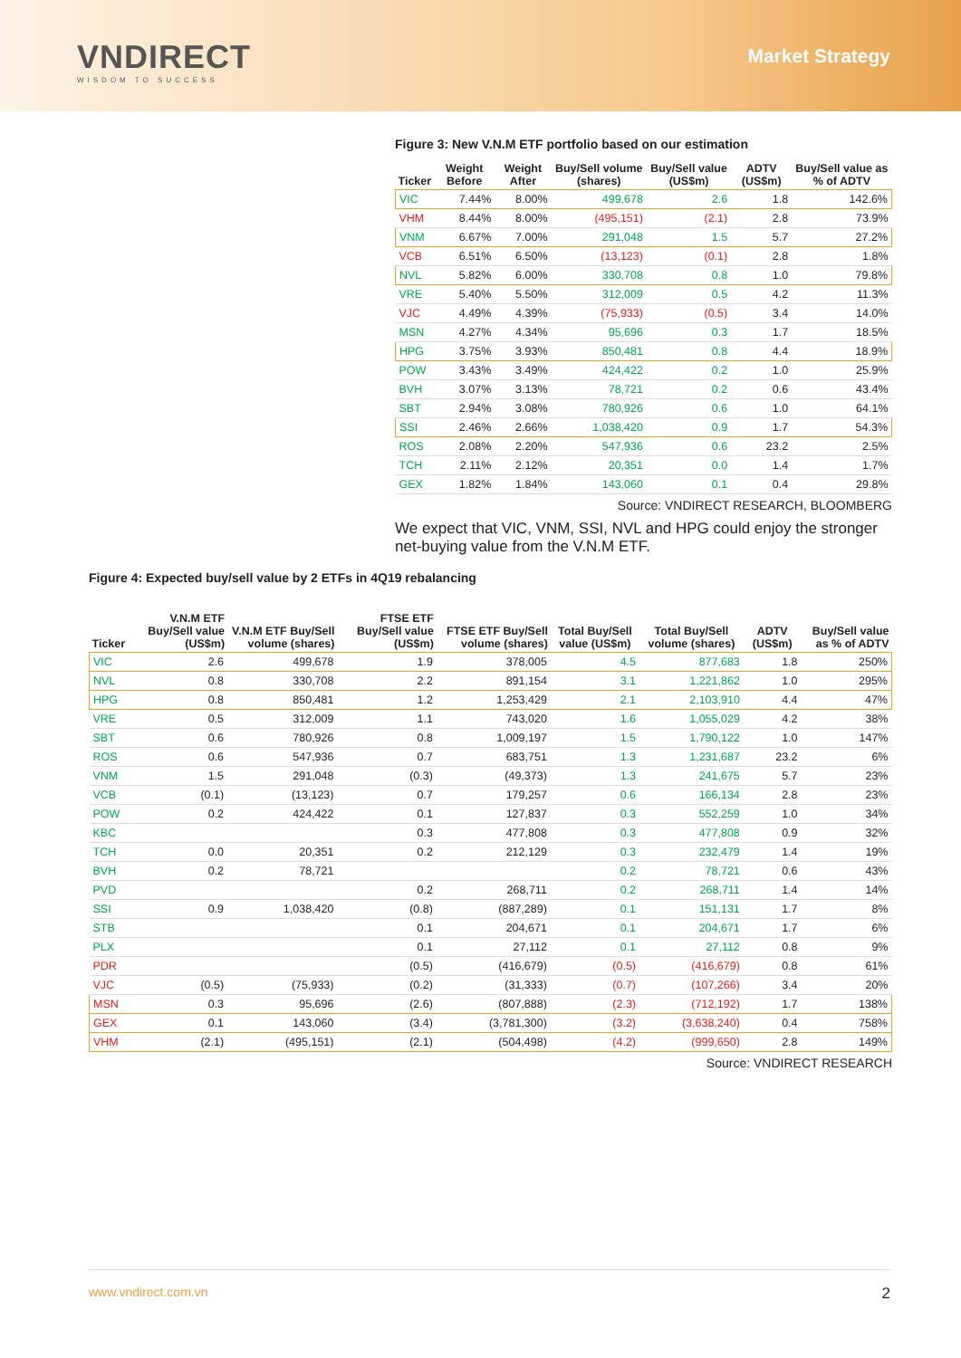VNDIRECT
WISDOM TO SUCCESS
Market Strategy
Figure 3: New V.N.M ETF portfolio based on our estimation
| Ticker | Weight Before | Weight After | Buy/Sell volume (shares) | Buy/Sell value (US$m) | ADTV (US$m) | Buy/Sell value as % of ADTV |
| --- | --- | --- | --- | --- | --- | --- |
| VIC | 7.44% | 8.00% | 499,678 | 2.6 | 1.8 | 142.6% |
| VHM | 8.44% | 8.00% | (495,151) | (2.1) | 2.8 | 73.9% |
| VNM | 6.67% | 7.00% | 291,048 | 1.5 | 5.7 | 27.2% |
| VCB | 6.51% | 6.50% | (13,123) | (0.1) | 2.8 | 1.8% |
| NVL | 5.82% | 6.00% | 330,708 | 0.8 | 1.0 | 79.8% |
| VRE | 5.40% | 5.50% | 312,009 | 0.5 | 4.2 | 11.3% |
| VJC | 4.49% | 4.39% | (75,933) | (0.5) | 3.4 | 14.0% |
| MSN | 4.27% | 4.34% | 95,696 | 0.3 | 1.7 | 18.5% |
| HPG | 3.75% | 3.93% | 850,481 | 0.8 | 4.4 | 18.9% |
| POW | 3.43% | 3.49% | 424,422 | 0.2 | 1.0 | 25.9% |
| BVH | 3.07% | 3.13% | 78,721 | 0.2 | 0.6 | 43.4% |
| SBT | 2.94% | 3.08% | 780,926 | 0.6 | 1.0 | 64.1% |
| SSI | 2.46% | 2.66% | 1,038,420 | 0.9 | 1.7 | 54.3% |
| ROS | 2.08% | 2.20% | 547,936 | 0.6 | 23.2 | 2.5% |
| TCH | 2.11% | 2.12% | 20,351 | 0.0 | 1.4 | 1.7% |
| GEX | 1.82% | 1.84% | 143,060 | 0.1 | 0.4 | 29.8% |
Source: VNDIRECT RESEARCH, BLOOMBERG
We expect that VIC, VNM, SSI, NVL and HPG could enjoy the stronger net-buying value from the V.N.M ETF.
Figure 4: Expected buy/sell value by 2 ETFs in 4Q19 rebalancing
| Ticker | V.N.M ETF Buy/Sell value (US$m) | V.N.M ETF Buy/Sell volume (shares) | FTSE ETF Buy/Sell value (US$m) | FTSE ETF Buy/Sell volume (shares) | Total Buy/Sell value (US$m) | Total Buy/Sell volume (shares) | ADTV (US$m) | Buy/Sell value as % of ADTV |
| --- | --- | --- | --- | --- | --- | --- | --- | --- |
| VIC | 2.6 | 499,678 | 1.9 | 378,005 | 4.5 | 877,683 | 1.8 | 250% |
| NVL | 0.8 | 330,708 | 2.2 | 891,154 | 3.1 | 1,221,862 | 1.0 | 295% |
| HPG | 0.8 | 850,481 | 1.2 | 1,253,429 | 2.1 | 2,103,910 | 4.4 | 47% |
| VRE | 0.5 | 312,009 | 1.1 | 743,020 | 1.6 | 1,055,029 | 4.2 | 38% |
| SBT | 0.6 | 780,926 | 0.8 | 1,009,197 | 1.5 | 1,790,122 | 1.0 | 147% |
| ROS | 0.6 | 547,936 | 0.7 | 683,751 | 1.3 | 1,231,687 | 23.2 | 6% |
| VNM | 1.5 | 291,048 | (0.3) | (49,373) | 1.3 | 241,675 | 5.7 | 23% |
| VCB | (0.1) | (13,123) | 0.7 | 179,257 | 0.6 | 166,134 | 2.8 | 23% |
| POW | 0.2 | 424,422 | 0.1 | 127,837 | 0.3 | 552,259 | 1.0 | 34% |
| KBC | | | 0.3 | 477,808 | 0.3 | 477,808 | 0.9 | 32% |
| TCH | 0.0 | 20,351 | 0.2 | 212,129 | 0.3 | 232,479 | 1.4 | 19% |
| BVH | 0.2 | 78,721 | | | 0.2 | 78,721 | 0.6 | 43% |
| PVD | | | 0.2 | 268,711 | 0.2 | 268,711 | 1.4 | 14% |
| SSI | 0.9 | 1,038,420 | (0.8) | (887,289) | 0.1 | 151,131 | 1.7 | 8% |
| STB | | | 0.1 | 204,671 | 0.1 | 204,671 | 1.7 | 6% |
| PLX | | | 0.1 | 27,112 | 0.1 | 27,112 | 0.8 | 9% |
| PDR | | | (0.5) | (416,679) | (0.5) | (416,679) | 0.8 | 61% |
| VJC | (0.5) | (75,933) | (0.2) | (31,333) | (0.7) | (107,266) | 3.4 | 20% |
| MSN | 0.3 | 95,696 | (2.6) | (807,888) | (2.3) | (712,192) | 1.7 | 138% |
| GEX | 0.1 | 143,060 | (3.4) | (3,781,300) | (3.2) | (3,638,240) | 0.4 | 758% |
| VHM | (2.1) | (495,151) | (2.1) | (504,498) | (4.2) | (999,650) | 2.8 | 149% |
Source: VNDIRECT RESEARCH
www.vndirect.com.vn 2